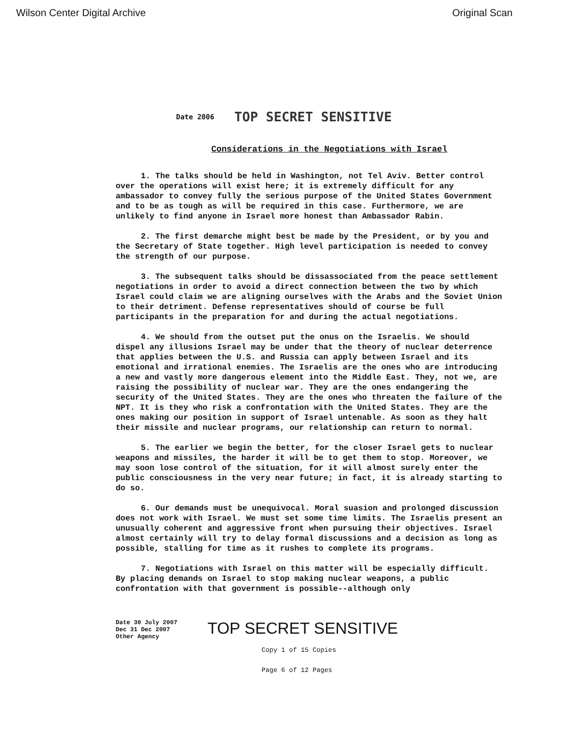Wilson Center Digital Archive Original Scan
Date 2006 TOP SECRET SENSITIVE
Considerations in the Negotiations with Israel
1. The talks should be held in Washington, not Tel Aviv. Better control over the operations will exist here; it is extremely difficult for any ambassador to convey fully the serious purpose of the United States Government and to be as tough as will be required in this case. Furthermore, we are unlikely to find anyone in Israel more honest than Ambassador Rabin.
2. The first demarche might best be made by the President, or by you and the Secretary of State together. High level participation is needed to convey the strength of our purpose.
3. The subsequent talks should be dissassociated from the peace settlement negotiations in order to avoid a direct connection between the two by which Israel could claim we are aligning ourselves with the Arabs and the Soviet Union to their detriment. Defense representatives should of course be full participants in the preparation for and during the actual negotiations.
4. We should from the outset put the onus on the Israelis. We should dispel any illusions Israel may be under that the theory of nuclear deterrence that applies between the U.S. and Russia can apply between Israel and its emotional and irrational enemies. The Israelis are the ones who are introducing a new and vastly more dangerous element into the Middle East. They, not we, are raising the possibility of nuclear war. They are the ones endangering the security of the United States. They are the ones who threaten the failure of the NPT. It is they who risk a confrontation with the United States. They are the ones making our position in support of Israel untenable. As soon as they halt their missile and nuclear programs, our relationship can return to normal.
5. The earlier we begin the better, for the closer Israel gets to nuclear weapons and missiles, the harder it will be to get them to stop. Moreover, we may soon lose control of the situation, for it will almost surely enter the public consciousness in the very near future; in fact, it is already starting to do so.
6. Our demands must be unequivocal. Moral suasion and prolonged discussion does not work with Israel. We must set some time limits. The Israelis present an unusually coherent and aggressive front when pursuing their objectives. Israel almost certainly will try to delay formal discussions and a decision as long as possible, stalling for time as it rushes to complete its programs.
7. Negotiations with Israel on this matter will be especially difficult. By placing demands on Israel to stop making nuclear weapons, a public confrontation with that government is possible--although only
Date 30 July 2007
Dec 31 Dec 2007
Other Agency TOP SECRET SENSITIVE
Copy 1 of 15 Copies
Page 6 of 12 Pages